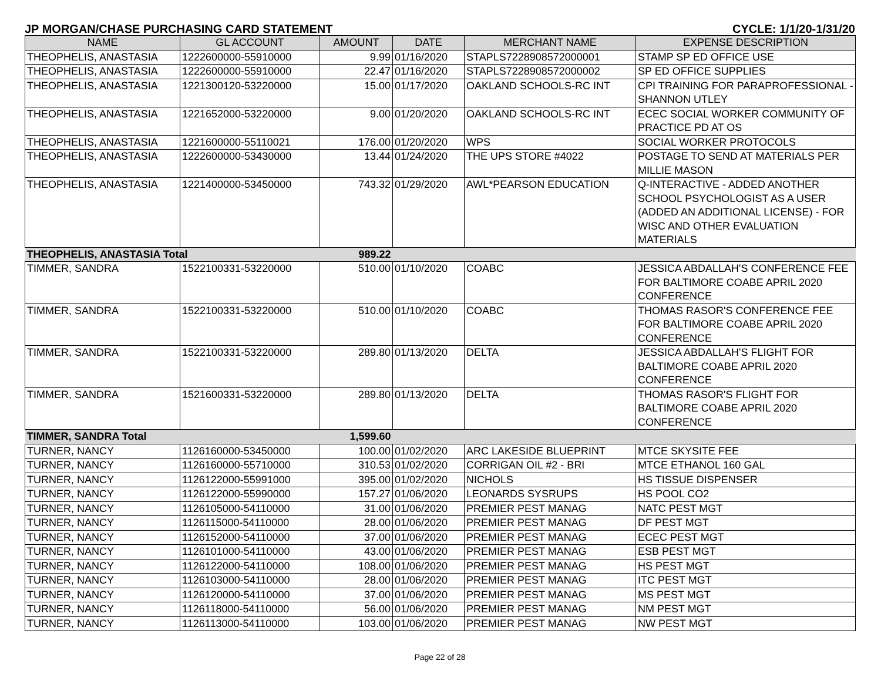JP MORGAN/CHASE PURCHASING CARD STATEMENT CYCLE: 1/1/20-1/31/20
| NAME | GL ACCOUNT | AMOUNT | DATE | MERCHANT NAME | EXPENSE DESCRIPTION |
| --- | --- | --- | --- | --- | --- |
| THEOPHELIS, ANASTASIA | 1222600000-55910000 | 9.99 | 01/16/2020 | STAPLS7228908572000001 | STAMP SP ED OFFICE USE |
| THEOPHELIS, ANASTASIA | 1222600000-55910000 | 22.47 | 01/16/2020 | STAPLS7228908572000002 | SP ED OFFICE SUPPLIES |
| THEOPHELIS, ANASTASIA | 1221300120-53220000 | 15.00 | 01/17/2020 | OAKLAND SCHOOLS-RC INT | CPI TRAINING FOR PARAPROFESSIONAL - SHANNON UTLEY |
| THEOPHELIS, ANASTASIA | 1221652000-53220000 | 9.00 | 01/20/2020 | OAKLAND SCHOOLS-RC INT | ECEC SOCIAL WORKER COMMUNITY OF PRACTICE PD AT OS |
| THEOPHELIS, ANASTASIA | 1221600000-55110021 | 176.00 | 01/20/2020 | WPS | SOCIAL WORKER PROTOCOLS |
| THEOPHELIS, ANASTASIA | 1222600000-53430000 | 13.44 | 01/24/2020 | THE UPS STORE #4022 | POSTAGE TO SEND AT MATERIALS PER MILLIE MASON |
| THEOPHELIS, ANASTASIA | 1221400000-53450000 | 743.32 | 01/29/2020 | AWL*PEARSON EDUCATION | Q-INTERACTIVE - ADDED ANOTHER SCHOOL PSYCHOLOGIST AS A USER (ADDED AN ADDITIONAL LICENSE) - FOR WISC AND OTHER EVALUATION MATERIALS |
| THEOPHELIS, ANASTASIA Total | | 989.22 | | | |
| TIMMER, SANDRA | 1522100331-53220000 | 510.00 | 01/10/2020 | COABC | JESSICA ABDALLAH'S CONFERENCE FEE FOR BALTIMORE COABE APRIL 2020 CONFERENCE |
| TIMMER, SANDRA | 1522100331-53220000 | 510.00 | 01/10/2020 | COABC | THOMAS RASOR'S CONFERENCE FEE FOR BALTIMORE COABE APRIL 2020 CONFERENCE |
| TIMMER, SANDRA | 1522100331-53220000 | 289.80 | 01/13/2020 | DELTA | JESSICA ABDALLAH'S FLIGHT FOR BALTIMORE COABE APRIL 2020 CONFERENCE |
| TIMMER, SANDRA | 1521600331-53220000 | 289.80 | 01/13/2020 | DELTA | THOMAS RASOR'S FLIGHT FOR BALTIMORE COABE APRIL 2020 CONFERENCE |
| TIMMER, SANDRA Total | | 1,599.60 | | | |
| TURNER, NANCY | 1126160000-53450000 | 100.00 | 01/02/2020 | ARC LAKESIDE BLUEPRINT | MTCE SKYSITE FEE |
| TURNER, NANCY | 1126160000-55710000 | 310.53 | 01/02/2020 | CORRIGAN OIL #2 - BRI | MTCE ETHANOL 160 GAL |
| TURNER, NANCY | 1126122000-55991000 | 395.00 | 01/02/2020 | NICHOLS | HS TISSUE DISPENSER |
| TURNER, NANCY | 1126122000-55990000 | 157.27 | 01/06/2020 | LEONARDS SYSRUPS | HS POOL CO2 |
| TURNER, NANCY | 1126105000-54110000 | 31.00 | 01/06/2020 | PREMIER PEST MANAG | NATC PEST MGT |
| TURNER, NANCY | 1126115000-54110000 | 28.00 | 01/06/2020 | PREMIER PEST MANAG | DF PEST MGT |
| TURNER, NANCY | 1126152000-54110000 | 37.00 | 01/06/2020 | PREMIER PEST MANAG | ECEC PEST MGT |
| TURNER, NANCY | 1126101000-54110000 | 43.00 | 01/06/2020 | PREMIER PEST MANAG | ESB PEST MGT |
| TURNER, NANCY | 1126122000-54110000 | 108.00 | 01/06/2020 | PREMIER PEST MANAG | HS PEST MGT |
| TURNER, NANCY | 1126103000-54110000 | 28.00 | 01/06/2020 | PREMIER PEST MANAG | ITC PEST MGT |
| TURNER, NANCY | 1126120000-54110000 | 37.00 | 01/06/2020 | PREMIER PEST MANAG | MS PEST MGT |
| TURNER, NANCY | 1126118000-54110000 | 56.00 | 01/06/2020 | PREMIER PEST MANAG | NM PEST MGT |
| TURNER, NANCY | 1126113000-54110000 | 103.00 | 01/06/2020 | PREMIER PEST MANAG | NW PEST MGT |
Page 22 of 28